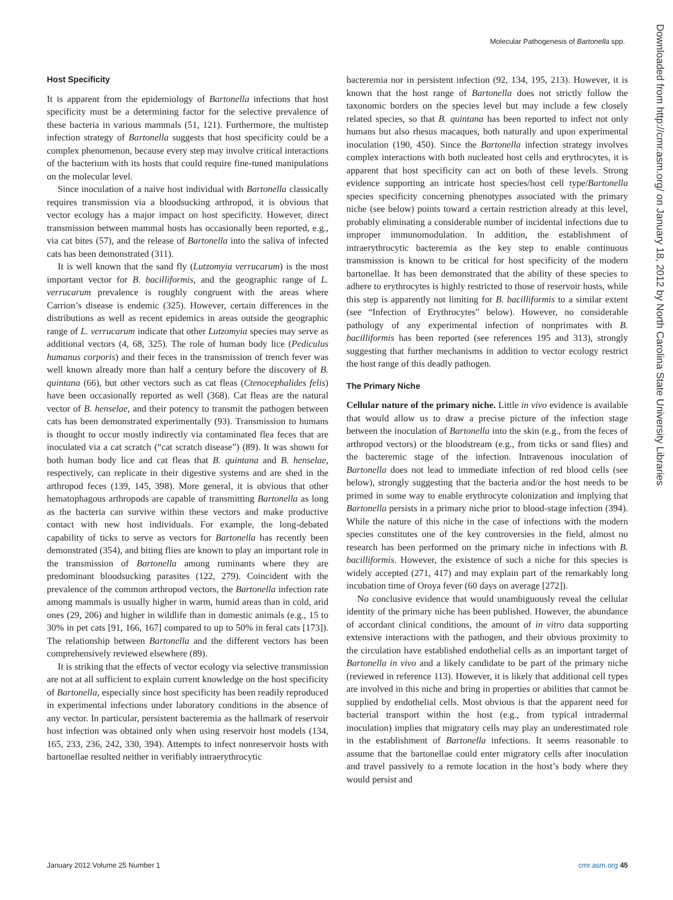Molecular Pathogenesis of Bartonella spp.
Host Specificity
It is apparent from the epidemiology of Bartonella infections that host specificity must be a determining factor for the selective prevalence of these bacteria in various mammals (51, 121). Furthermore, the multistep infection strategy of Bartonella suggests that host specificity could be a complex phenomenon, because every step may involve critical interactions of the bacterium with its hosts that could require fine-tuned manipulations on the molecular level.
Since inoculation of a naive host individual with Bartonella classically requires transmission via a bloodsucking arthropod, it is obvious that vector ecology has a major impact on host specificity. However, direct transmission between mammal hosts has occasionally been reported, e.g., via cat bites (57), and the release of Bartonella into the saliva of infected cats has been demonstrated (311).
It is well known that the sand fly (Lutzomyia verrucarum) is the most important vector for B. bacilliformis, and the geographic range of L. verrucarum prevalence is roughly congruent with the areas where Carrion’s disease is endemic (325). However, certain differences in the distributions as well as recent epidemics in areas outside the geographic range of L. verrucarum indicate that other Lutzomyia species may serve as additional vectors (4, 68, 325). The role of human body lice (Pediculus humanus corporis) and their feces in the transmission of trench fever was well known already more than half a century before the discovery of B. quintana (66), but other vectors such as cat fleas (Ctenocephalides felis) have been occasionally reported as well (368). Cat fleas are the natural vector of B. henselae, and their potency to transmit the pathogen between cats has been demonstrated experimentally (93). Transmission to humans is thought to occur mostly indirectly via contaminated flea feces that are inoculated via a cat scratch (“cat scratch disease”) (89). It was shown for both human body lice and cat fleas that B. quintana and B. henselae, respectively, can replicate in their digestive systems and are shed in the arthropod feces (139, 145, 398). More general, it is obvious that other hematophagous arthropods are capable of transmitting Bartonella as long as the bacteria can survive within these vectors and make productive contact with new host individuals. For example, the long-debated capability of ticks to serve as vectors for Bartonella has recently been demonstrated (354), and biting flies are known to play an important role in the transmission of Bartonella among ruminants where they are predominant bloodsucking parasites (122, 279). Coincident with the prevalence of the common arthropod vectors, the Bartonella infection rate among mammals is usually higher in warm, humid areas than in cold, arid ones (29, 206) and higher in wildlife than in domestic animals (e.g., 15 to 30% in pet cats [91, 166, 167] compared to up to 50% in feral cats [173]). The relationship between Bartonella and the different vectors has been comprehensively reviewed elsewhere (89).
It is striking that the effects of vector ecology via selective transmission are not at all sufficient to explain current knowledge on the host specificity of Bartonella, especially since host specificity has been readily reproduced in experimental infections under laboratory conditions in the absence of any vector. In particular, persistent bacteremia as the hallmark of reservoir host infection was obtained only when using reservoir host models (134, 165, 233, 236, 242, 330, 394). Attempts to infect nonreservoir hosts with bartonellae resulted neither in verifiably intraerythrocytic
bacteremia nor in persistent infection (92, 134, 195, 213). However, it is known that the host range of Bartonella does not strictly follow the taxonomic borders on the species level but may include a few closely related species, so that B. quintana has been reported to infect not only humans but also rhesus macaques, both naturally and upon experimental inoculation (190, 450). Since the Bartonella infection strategy involves complex interactions with both nucleated host cells and erythrocytes, it is apparent that host specificity can act on both of these levels. Strong evidence supporting an intricate host species/host cell type/Bartonella species specificity concerning phenotypes associated with the primary niche (see below) points toward a certain restriction already at this level, probably eliminating a considerable number of incidental infections due to improper immunomodulation. In addition, the establishment of intraerythrocytic bacteremia as the key step to enable continuous transmission is known to be critical for host specificity of the modern bartonellae. It has been demonstrated that the ability of these species to adhere to erythrocytes is highly restricted to those of reservoir hosts, while this step is apparently not limiting for B. bacilliformis to a similar extent (see “Infection of Erythrocytes” below). However, no considerable pathology of any experimental infection of nonprimates with B. bacilliformis has been reported (see references 195 and 313), strongly suggesting that further mechanisms in addition to vector ecology restrict the host range of this deadly pathogen.
The Primary Niche
Cellular nature of the primary niche. Little in vivo evidence is available that would allow us to draw a precise picture of the infection stage between the inoculation of Bartonella into the skin (e.g., from the feces of arthropod vectors) or the bloodstream (e.g., from ticks or sand flies) and the bacteremic stage of the infection. Intravenous inoculation of Bartonella does not lead to immediate infection of red blood cells (see below), strongly suggesting that the bacteria and/or the host needs to be primed in some way to enable erythrocyte colonization and implying that Bartonella persists in a primary niche prior to blood-stage infection (394). While the nature of this niche in the case of infections with the modern species constitutes one of the key controversies in the field, almost no research has been performed on the primary niche in infections with B. bacilliformis. However, the existence of such a niche for this species is widely accepted (271, 417) and may explain part of the remarkably long incubation time of Oroya fever (60 days on average [272]).
No conclusive evidence that would unambiguously reveal the cellular identity of the primary niche has been published. However, the abundance of accordant clinical conditions, the amount of in vitro data supporting extensive interactions with the pathogen, and their obvious proximity to the circulation have established endothelial cells as an important target of Bartonella in vivo and a likely candidate to be part of the primary niche (reviewed in reference 113). However, it is likely that additional cell types are involved in this niche and bring in properties or abilities that cannot be supplied by endothelial cells. Most obvious is that the apparent need for bacterial transport within the host (e.g., from typical intradermal inoculation) implies that migratory cells may play an underestimated role in the establishment of Bartonella infections. It seems reasonable to assume that the bartonellae could enter migratory cells after inoculation and travel passively to a remote location in the host’s body where they would persist and
Downloaded from http://cmr.asm.org/ on January 18, 2012 by North Carolina State University Libraries
January 2012 Volume 25 Number 1 cmr.asm.org 45